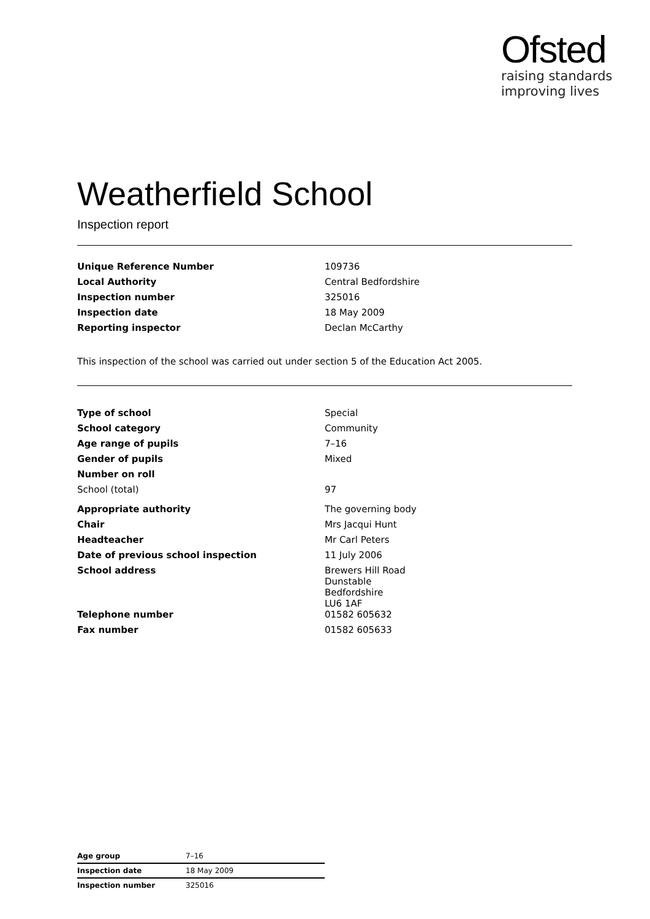Ofsted
raising standards
improving lives
Weatherfield School
Inspection report
| Unique Reference Number | 109736 |
| Local Authority | Central Bedfordshire |
| Inspection number | 325016 |
| Inspection date | 18 May 2009 |
| Reporting inspector | Declan McCarthy |
This inspection of the school was carried out under section 5 of the Education Act 2005.
| Type of school | Special |
| School category | Community |
| Age range of pupils | 7–16 |
| Gender of pupils | Mixed |
| Number on roll | |
| School (total) | 97 |
| Appropriate authority | The governing body |
| Chair | Mrs Jacqui Hunt |
| Headteacher | Mr Carl Peters |
| Date of previous school inspection | 11 July 2006 |
| School address | Brewers Hill Road Dunstable Bedfordshire LU6 1AF |
| Telephone number | 01582 605632 |
| Fax number | 01582 605633 |
| Age group | 7–16 |
| Inspection date | 18 May 2009 |
| Inspection number | 325016 |